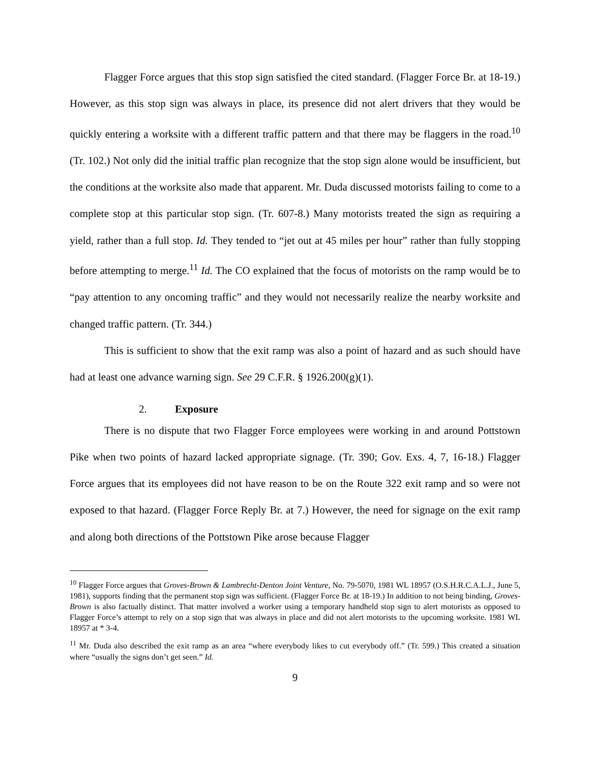Flagger Force argues that this stop sign satisfied the cited standard. (Flagger Force Br. at 18-19.) However, as this stop sign was always in place, its presence did not alert drivers that they would be quickly entering a worksite with a different traffic pattern and that there may be flaggers in the road.<sup>10</sup> (Tr. 102.) Not only did the initial traffic plan recognize that the stop sign alone would be insufficient, but the conditions at the worksite also made that apparent. Mr. Duda discussed motorists failing to come to a complete stop at this particular stop sign. (Tr. 607-8.) Many motorists treated the sign as requiring a yield, rather than a full stop. Id. They tended to “jet out at 45 miles per hour” rather than fully stopping before attempting to merge.<sup>11</sup> Id. The CO explained that the focus of motorists on the ramp would be to “pay attention to any oncoming traffic” and they would not necessarily realize the nearby worksite and changed traffic pattern. (Tr. 344.)
This is sufficient to show that the exit ramp was also a point of hazard and as such should have had at least one advance warning sign. See 29 C.F.R. § 1926.200(g)(1).
2. Exposure
There is no dispute that two Flagger Force employees were working in and around Pottstown Pike when two points of hazard lacked appropriate signage. (Tr. 390; Gov. Exs. 4, 7, 16-18.) Flagger Force argues that its employees did not have reason to be on the Route 322 exit ramp and so were not exposed to that hazard. (Flagger Force Reply Br. at 7.) However, the need for signage on the exit ramp and along both directions of the Pottstown Pike arose because Flagger
<sup>10</sup> Flagger Force argues that Groves-Brown & Lambrecht-Denton Joint Venture, No. 79-5070, 1981 WL 18957 (O.S.H.R.C.A.L.J., June 5, 1981), supports finding that the permanent stop sign was sufficient. (Flagger Force Br. at 18-19.) In addition to not being binding, Groves-Brown is also factually distinct. That matter involved a worker using a temporary handheld stop sign to alert motorists as opposed to Flagger Force’s attempt to rely on a stop sign that was always in place and did not alert motorists to the upcoming worksite. 1981 WL 18957 at * 3-4.
<sup>11</sup> Mr. Duda also described the exit ramp as an area “where everybody likes to cut everybody off.” (Tr. 599.) This created a situation where “usually the signs don’t get seen.” Id.
9